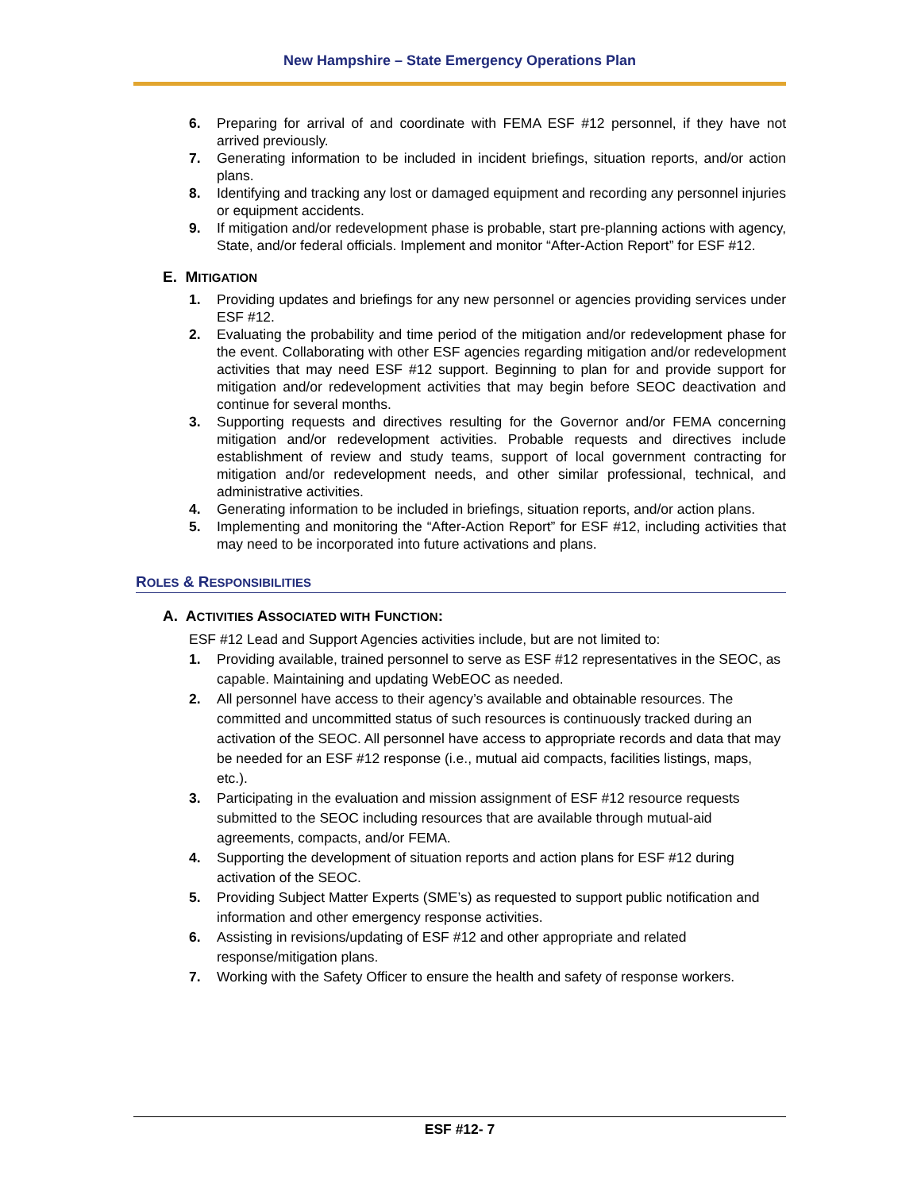New Hampshire – State Emergency Operations Plan
6. Preparing for arrival of and coordinate with FEMA ESF #12 personnel, if they have not arrived previously.
7. Generating information to be included in incident briefings, situation reports, and/or action plans.
8. Identifying and tracking any lost or damaged equipment and recording any personnel injuries or equipment accidents.
9. If mitigation and/or redevelopment phase is probable, start pre-planning actions with agency, State, and/or federal officials. Implement and monitor “After-Action Report” for ESF #12.
E. MITIGATION
1. Providing updates and briefings for any new personnel or agencies providing services under ESF #12.
2. Evaluating the probability and time period of the mitigation and/or redevelopment phase for the event. Collaborating with other ESF agencies regarding mitigation and/or redevelopment activities that may need ESF #12 support. Beginning to plan for and provide support for mitigation and/or redevelopment activities that may begin before SEOC deactivation and continue for several months.
3. Supporting requests and directives resulting for the Governor and/or FEMA concerning mitigation and/or redevelopment activities. Probable requests and directives include establishment of review and study teams, support of local government contracting for mitigation and/or redevelopment needs, and other similar professional, technical, and administrative activities.
4. Generating information to be included in briefings, situation reports, and/or action plans.
5. Implementing and monitoring the “After-Action Report” for ESF #12, including activities that may need to be incorporated into future activations and plans.
ROLES & RESPONSIBILITIES
A. ACTIVITIES ASSOCIATED WITH FUNCTION:
ESF #12 Lead and Support Agencies activities include, but are not limited to:
1. Providing available, trained personnel to serve as ESF #12 representatives in the SEOC, as capable. Maintaining and updating WebEOC as needed.
2. All personnel have access to their agency’s available and obtainable resources. The committed and uncommitted status of such resources is continuously tracked during an activation of the SEOC. All personnel have access to appropriate records and data that may be needed for an ESF #12 response (i.e., mutual aid compacts, facilities listings, maps, etc.).
3. Participating in the evaluation and mission assignment of ESF #12 resource requests submitted to the SEOC including resources that are available through mutual-aid agreements, compacts, and/or FEMA.
4. Supporting the development of situation reports and action plans for ESF #12 during activation of the SEOC.
5. Providing Subject Matter Experts (SME’s) as requested to support public notification and information and other emergency response activities.
6. Assisting in revisions/updating of ESF #12 and other appropriate and related response/mitigation plans.
7. Working with the Safety Officer to ensure the health and safety of response workers.
ESF #12- 7